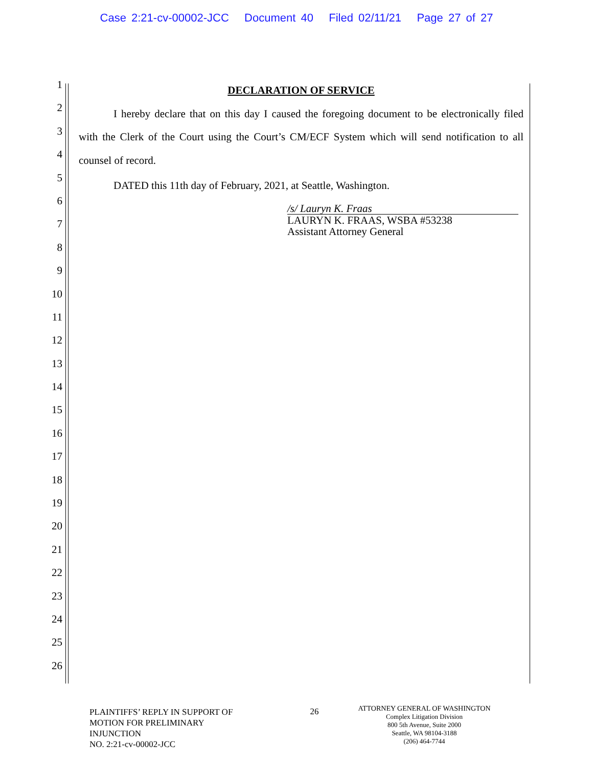Case 2:21-cv-00002-JCC Document 40 Filed 02/11/21 Page 27 of 27
1
2
3
4
5
6
7
8
9
10
11
12
13
14
15
16
17
18
19
20
21
22
23
24
25
26
DECLARATION OF SERVICE
I hereby declare that on this day I caused the foregoing document to be electronically filed with the Clerk of the Court using the Court’s CM/ECF System which will send notification to all counsel of record.
DATED this 11th day of February, 2021, at Seattle, Washington.
/s/ Lauryn K. Fraas
LAURYN K. FRAAS, WSBA #53238
Assistant Attorney General
PLAINTIFFS’ REPLY IN SUPPORT OF
MOTION FOR PRELIMINARY
INJUNCTION
NO. 2:21-cv-00002-JCC
26
ATTORNEY GENERAL OF WASHINGTON
Complex Litigation Division
800 5th Avenue, Suite 2000
Seattle, WA 98104-3188
(206) 464-7744